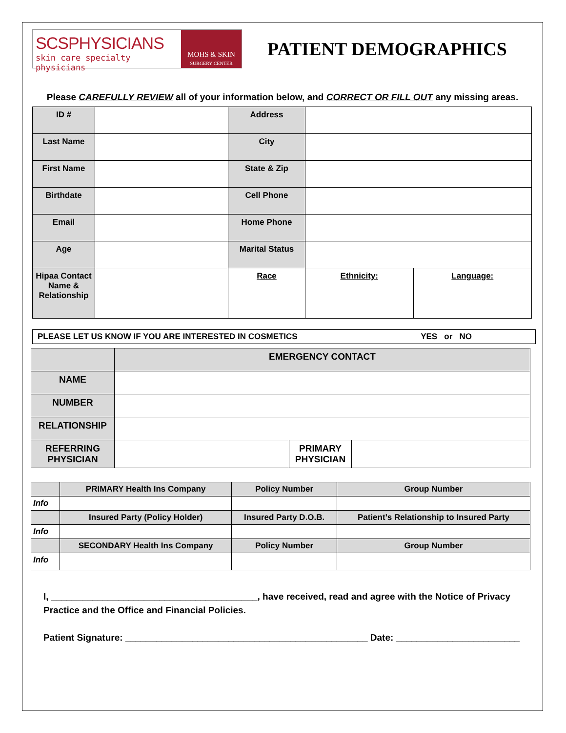SCSPHYSICIANS
skin care specialty physicians
MOHS & SKIN
SURGERY CENTER
PATIENT DEMOGRAPHICS
Please CAREFULLY REVIEW all of your information below, and CORRECT OR FILL OUT any missing areas.
| ID # | | Address | | |
| Last Name | | City | | |
| First Name | | State & Zip | | |
| Birthdate | | Cell Phone | | |
| Email | | Home Phone | | |
| Age | | Marital Status | | |
| Hipaa Contact Name & Relationship | | Race | Ethnicity: | Language: |
PLEASE LET US KNOW IF YOU ARE INTERESTED IN COSMETICS YES or NO
| | EMERGENCY CONTACT | | |
| NAME | | | |
| NUMBER | | | |
| RELATIONSHIP | | | |
| REFERRING PHYSICIAN | | PRIMARY PHYSICIAN | |
| | PRIMARY Health Ins Company | Policy Number | Group Number |
| Info | | | |
| | Insured Party (Policy Holder) | Insured Party D.O.B. | Patient’s Relationship to Insured Party |
| Info | | | |
| | SECONDARY Health Ins Company | Policy Number | Group Number |
| Info | | | |
I, ________________________________________, have received, read and agree with the Notice of Privacy Practice and the Office and Financial Policies.
Patient Signature: _______________________________________________ Date: ________________________